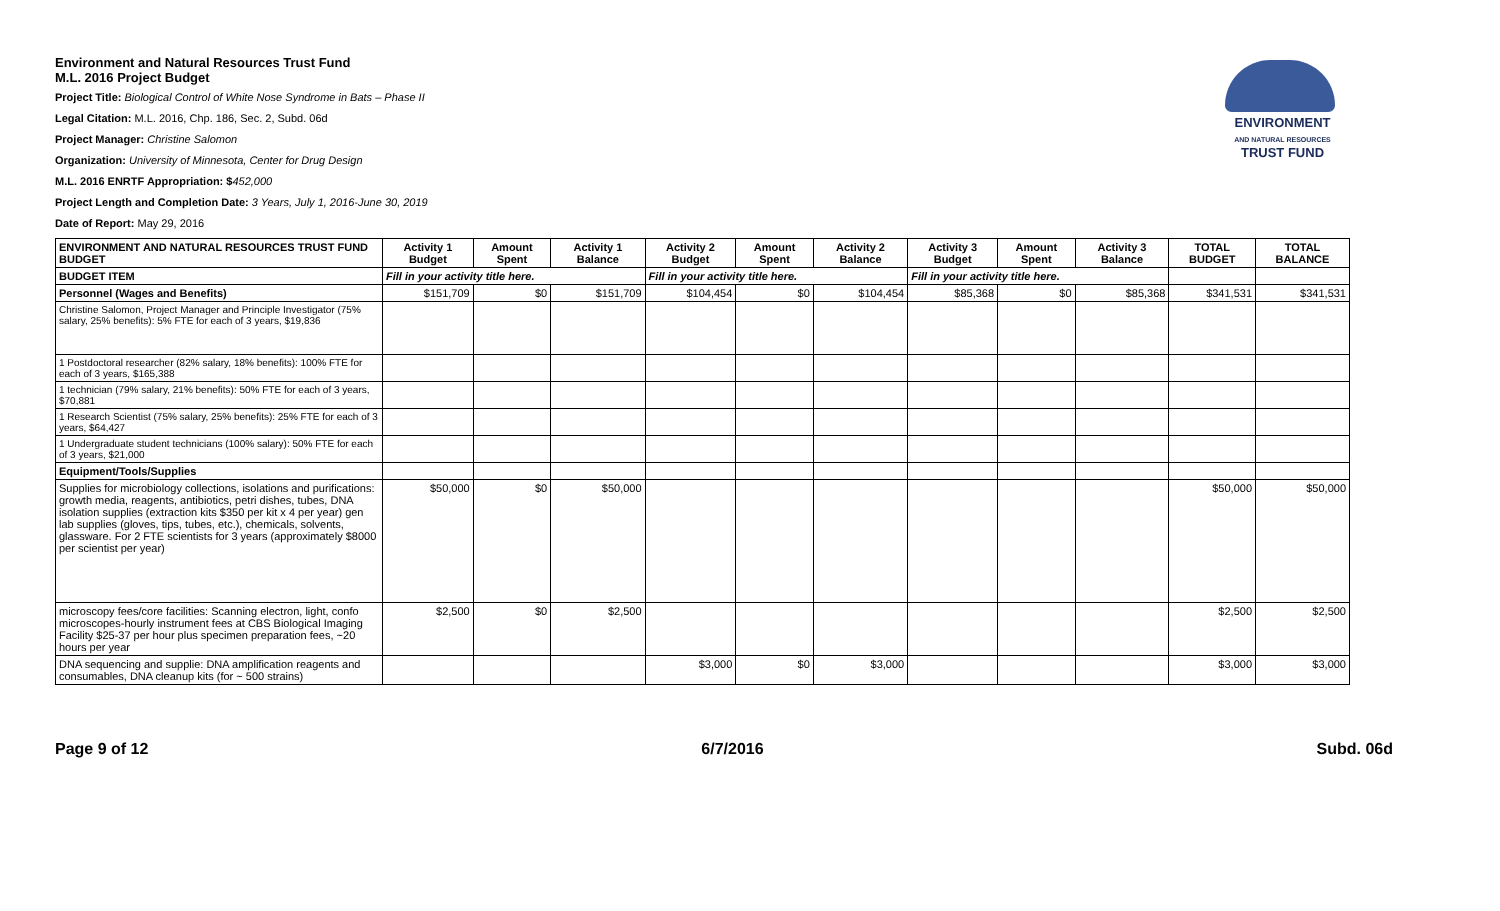ENVIRONMENT
AND NATURAL RESOURCES
TRUST FUND
Environment and Natural Resources Trust Fund
M.L. 2016 Project Budget
Project Title: Biological Control of White Nose Syndrome in Bats – Phase II
Legal Citation: M.L. 2016, Chp. 186, Sec. 2, Subd. 06d
Project Manager: Christine Salomon
Organization: University of Minnesota, Center for Drug Design
M.L. 2016 ENRTF Appropriation: $452,000
Project Length and Completion Date: 3 Years, July 1, 2016-June 30, 2019
Date of Report: May 29, 2016
| ENVIRONMENT AND NATURAL RESOURCES TRUST FUND BUDGET | Activity 1 Budget | Amount Spent | Activity 1 Balance | Activity 2 Budget | Amount Spent | Activity 2 Balance | Activity 3 Budget | Amount Spent | Activity 3 Balance | TOTAL BUDGET | TOTAL BALANCE |
| --- | --- | --- | --- | --- | --- | --- | --- | --- | --- | --- | --- |
| BUDGET ITEM | Fill in your activity title here. | | | Fill in your activity title here. | | | Fill in your activity title here. | | | | |
| Personnel (Wages and Benefits) | $151,709 | $0 | $151,709 | $104,454 | $0 | $104,454 | $85,368 | $0 | $85,368 | $341,531 | $341,531 |
| Christine Salomon, Project Manager and Principle Investigator (75% salary, 25% benefits): 5% FTE for each of 3 years, $19,836 | | | | | | | | | | | |
| 1 Postdoctoral researcher (82% salary, 18% benefits): 100% FTE for each of 3 years, $165,388 | | | | | | | | | | | |
| 1 technician (79% salary, 21% benefits): 50% FTE for each of 3 years, $70,881 | | | | | | | | | | | |
| 1 Research Scientist (75% salary, 25% benefits): 25% FTE for each of 3 years, $64,427 | | | | | | | | | | | |
| 1 Undergraduate student technicians (100% salary): 50% FTE for each of 3 years, $21,000 | | | | | | | | | | | |
| Equipment/Tools/Supplies | | | | | | | | | | | |
| Supplies for microbiology collections, isolations and purifications: growth media, reagents, antibiotics, petri dishes, tubes, DNA isolation supplies (extraction kits $350 per kit x 4 per year) gen lab supplies (gloves, tips, tubes, etc.), chemicals, solvents, glassware. For 2 FTE scientists for 3 years (approximately $8000 per scientist per year) | $50,000 | $0 | $50,000 | | | | | | | $50,000 | $50,000 |
| microscopy fees/core facilities: Scanning electron, light, confo microscopes-hourly instrument fees at CBS Biological Imaging Facility $25-37 per hour plus specimen preparation fees, ~20 hours per year | $2,500 | $0 | $2,500 | | | | | | | $2,500 | $2,500 |
| DNA sequencing and supplie: DNA amplification reagents and consumables, DNA cleanup kits (for ~ 500 strains) | | | | $3,000 | $0 | $3,000 | | | | $3,000 | $3,000 |
Page 9 of 12 6/7/2016 Subd. 06d